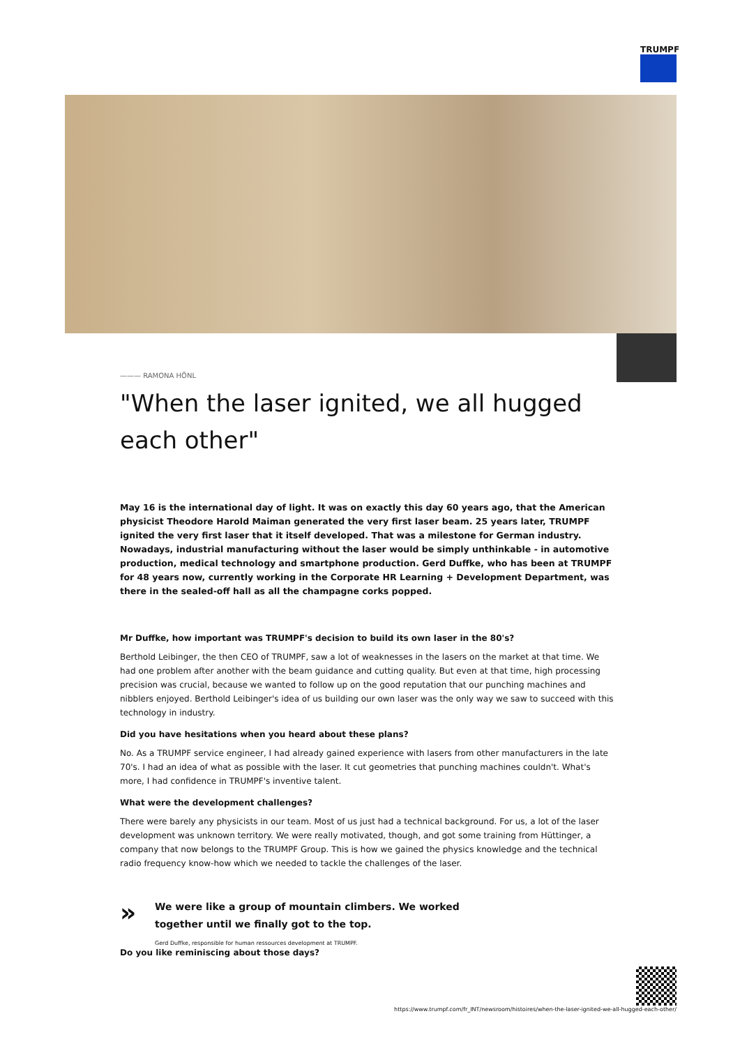TRUMPF
——— RAMONA HÖNL
"When the laser ignited, we all hugged each other"
May 16 is the international day of light. It was on exactly this day 60 years ago, that the American physicist Theodore Harold Maiman generated the very first laser beam. 25 years later, TRUMPF ignited the very first laser that it itself developed. That was a milestone for German industry. Nowadays, industrial manufacturing without the laser would be simply unthinkable - in automotive production, medical technology and smartphone production. Gerd Duffke, who has been at TRUMPF for 48 years now, currently working in the Corporate HR Learning + Development Department, was there in the sealed-off hall as all the champagne corks popped.
Mr Duffke, how important was TRUMPF's decision to build its own laser in the 80's?
Berthold Leibinger, the then CEO of TRUMPF, saw a lot of weaknesses in the lasers on the market at that time. We had one problem after another with the beam guidance and cutting quality. But even at that time, high processing precision was crucial, because we wanted to follow up on the good reputation that our punching machines and nibblers enjoyed. Berthold Leibinger's idea of us building our own laser was the only way we saw to succeed with this technology in industry.
Did you have hesitations when you heard about these plans?
No. As a TRUMPF service engineer, I had already gained experience with lasers from other manufacturers in the late 70's. I had an idea of what as possible with the laser. It cut geometries that punching machines couldn't. What's more, I had confidence in TRUMPF's inventive talent.
What were the development challenges?
There were barely any physicists in our team. Most of us just had a technical background. For us, a lot of the laser development was unknown territory. We were really motivated, though, and got some training from Hüttinger, a company that now belongs to the TRUMPF Group. This is how we gained the physics knowledge and the technical radio frequency know-how which we needed to tackle the challenges of the laser.
»
We were like a group of mountain climbers. We worked together until we finally got to the top.
Gerd Duffke, responsible for human ressources development at TRUMPF.
Do you like reminiscing about those days?
https://www.trumpf.com/fr_INT/newsroom/histoires/when-the-laser-ignited-we-all-hugged-each-other/